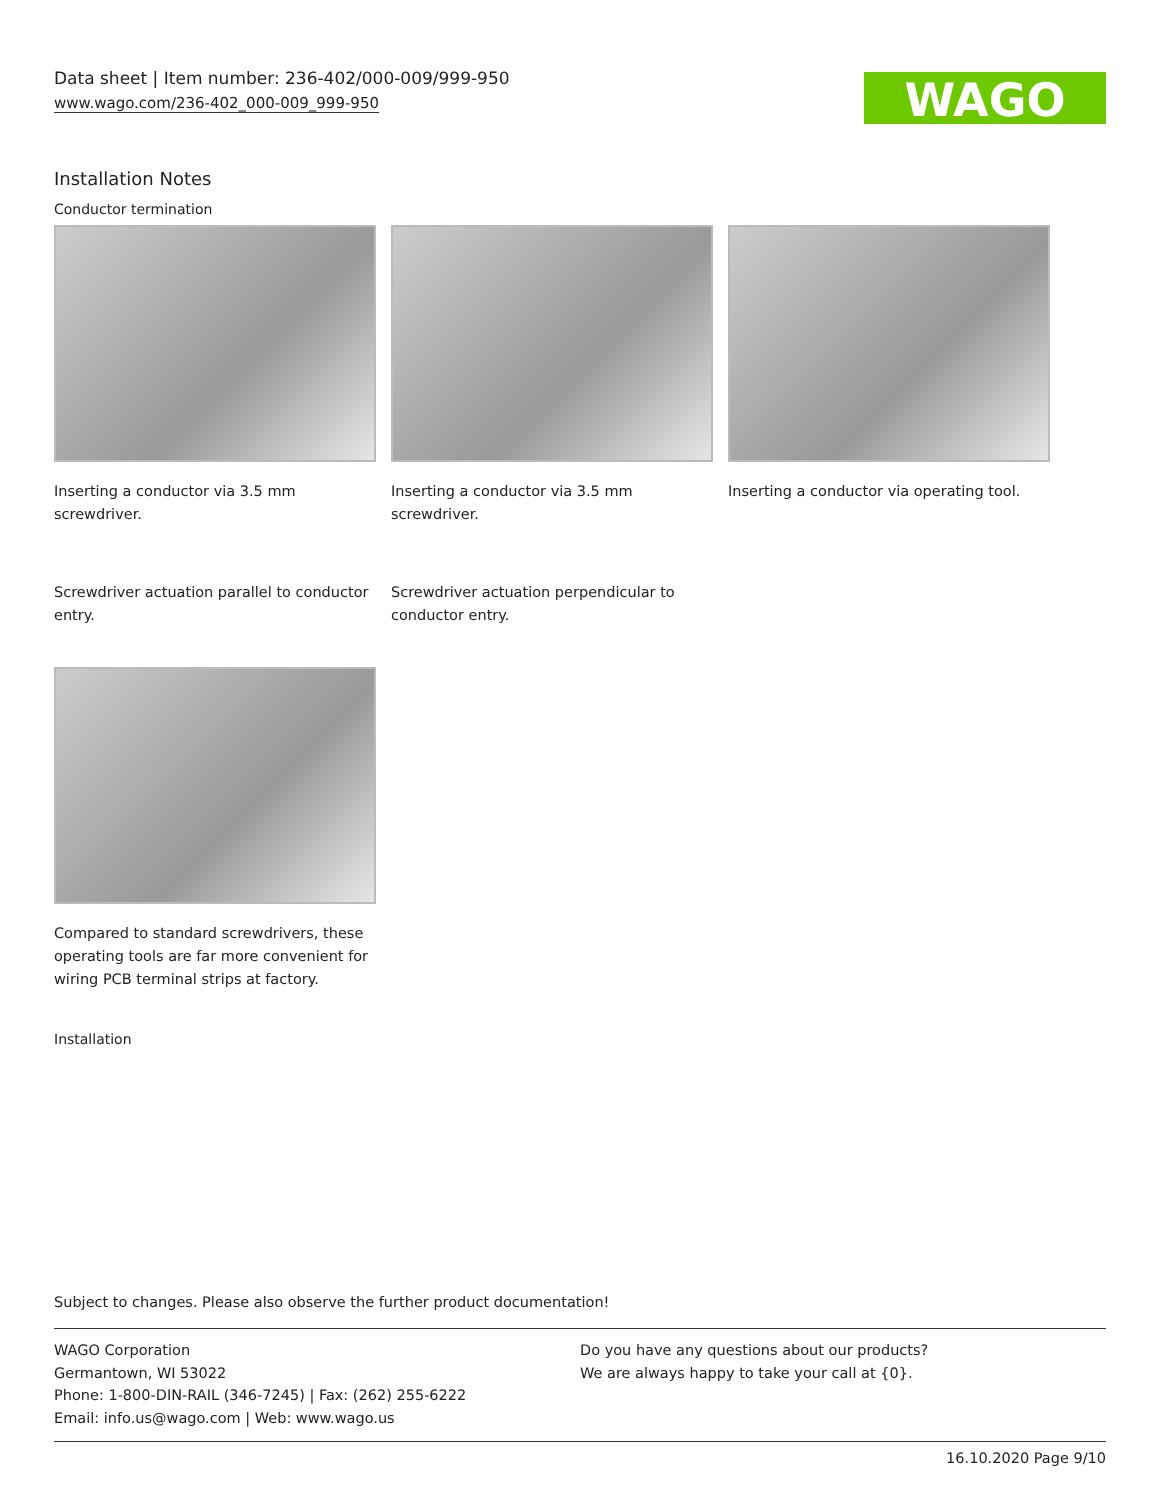Data sheet | Item number: 236-402/000-009/999-950
www.wago.com/236-402_000-009_999-950
WAGO
Installation Notes
Conductor termination
Inserting a conductor via 3.5 mm screwdriver.
Inserting a conductor via 3.5 mm screwdriver.
Inserting a conductor via operating tool.
Screwdriver actuation parallel to conductor entry.
Screwdriver actuation perpendicular to conductor entry.
Compared to standard screwdrivers, these operating tools are far more convenient for wiring PCB terminal strips at factory.
Installation
Subject to changes. Please also observe the further product documentation!
WAGO Corporation
Germantown, WI 53022
Phone: 1-800-DIN-RAIL (346-7245) | Fax: (262) 255-6222
Email: info.us@wago.com | Web: www.wago.us
Do you have any questions about our products?
We are always happy to take your call at {0}.
16.10.2020 Page 9/10